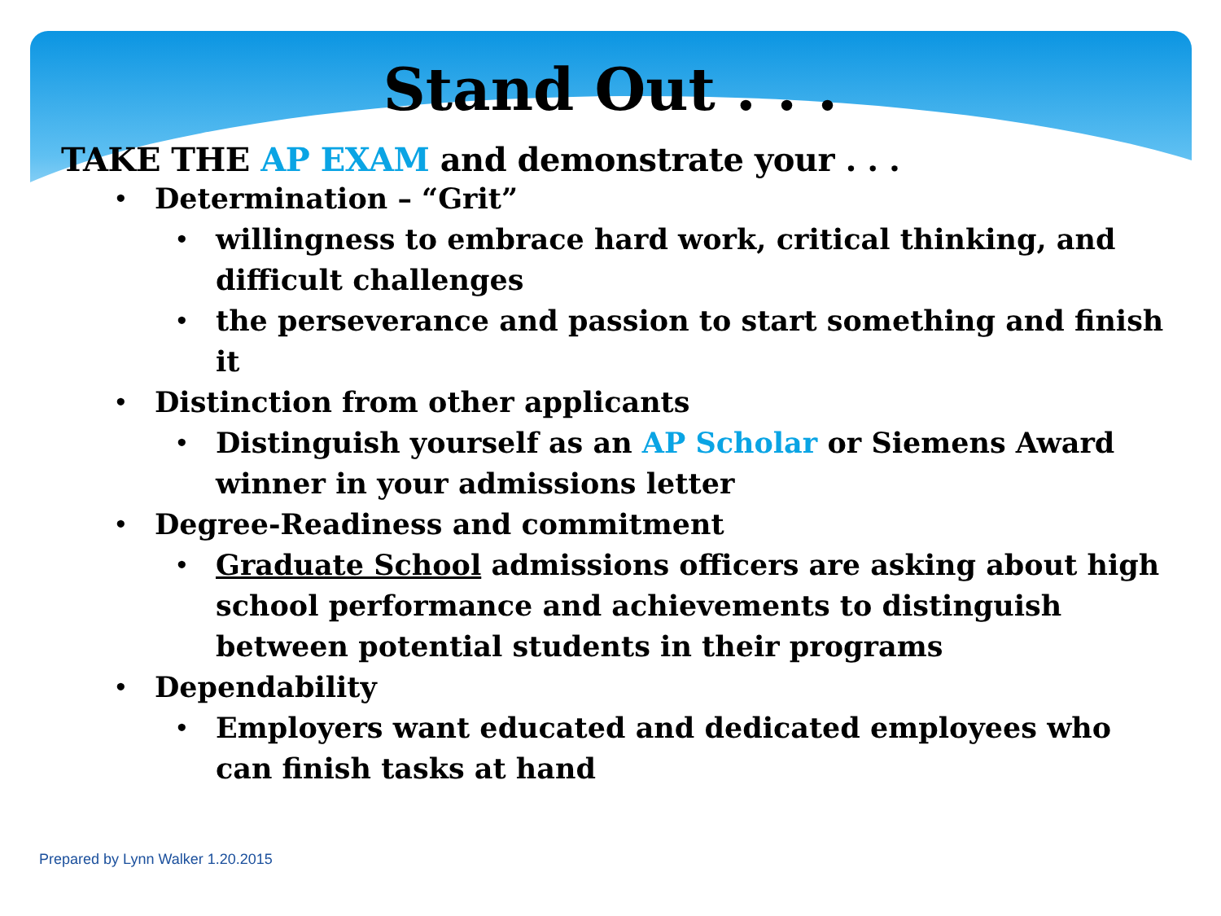Stand Out . . .
TAKE THE AP EXAM and demonstrate your . . .
• Determination – “Grit”
• willingness to embrace hard work, critical thinking, and difficult challenges
• the perseverance and passion to start something and finish it
• Distinction from other applicants
• Distinguish yourself as an AP Scholar or Siemens Award winner in your admissions letter
• Degree-Readiness and commitment
• Graduate School admissions officers are asking about high school performance and achievements to distinguish between potential students in their programs
• Dependability
• Employers want educated and dedicated employees who can finish tasks at hand
Prepared by Lynn Walker 1.20.2015